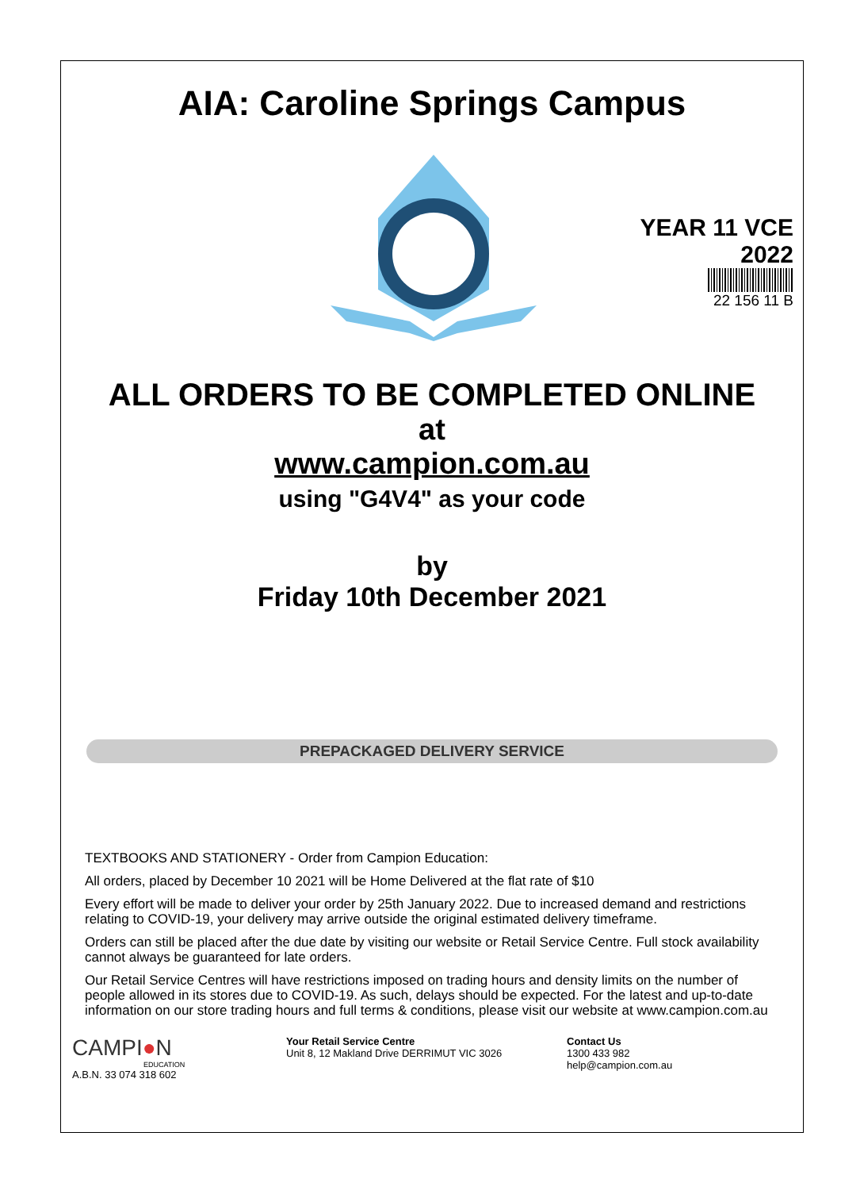AIA: Caroline Springs Campus
YEAR 11 VCE
2022
22 156 11 B
ALL ORDERS TO BE COMPLETED ONLINE
at
www.campion.com.au
using "G4V4" as your code
by
Friday 10th December 2021
PREPACKAGED DELIVERY SERVICE
TEXTBOOKS AND STATIONERY - Order from Campion Education:
All orders, placed by December 10 2021 will be Home Delivered at the flat rate of $10
Every effort will be made to deliver your order by 25th January 2022. Due to increased demand and restrictions relating to COVID-19, your delivery may arrive outside the original estimated delivery timeframe.
Orders can still be placed after the due date by visiting our website or Retail Service Centre. Full stock availability cannot always be guaranteed for late orders.
Our Retail Service Centres will have restrictions imposed on trading hours and density limits on the number of people allowed in its stores due to COVID-19. As such, delays should be expected. For the latest and up-to-date information on our store trading hours and full terms & conditions, please visit our website at www.campion.com.au
CAMPI●N
EDUCATION
A.B.N. 33 074 318 602
Your Retail Service Centre
Unit 8, 12 Makland Drive DERRIMUT VIC 3026
Contact Us
1300 433 982
help@campion.com.au